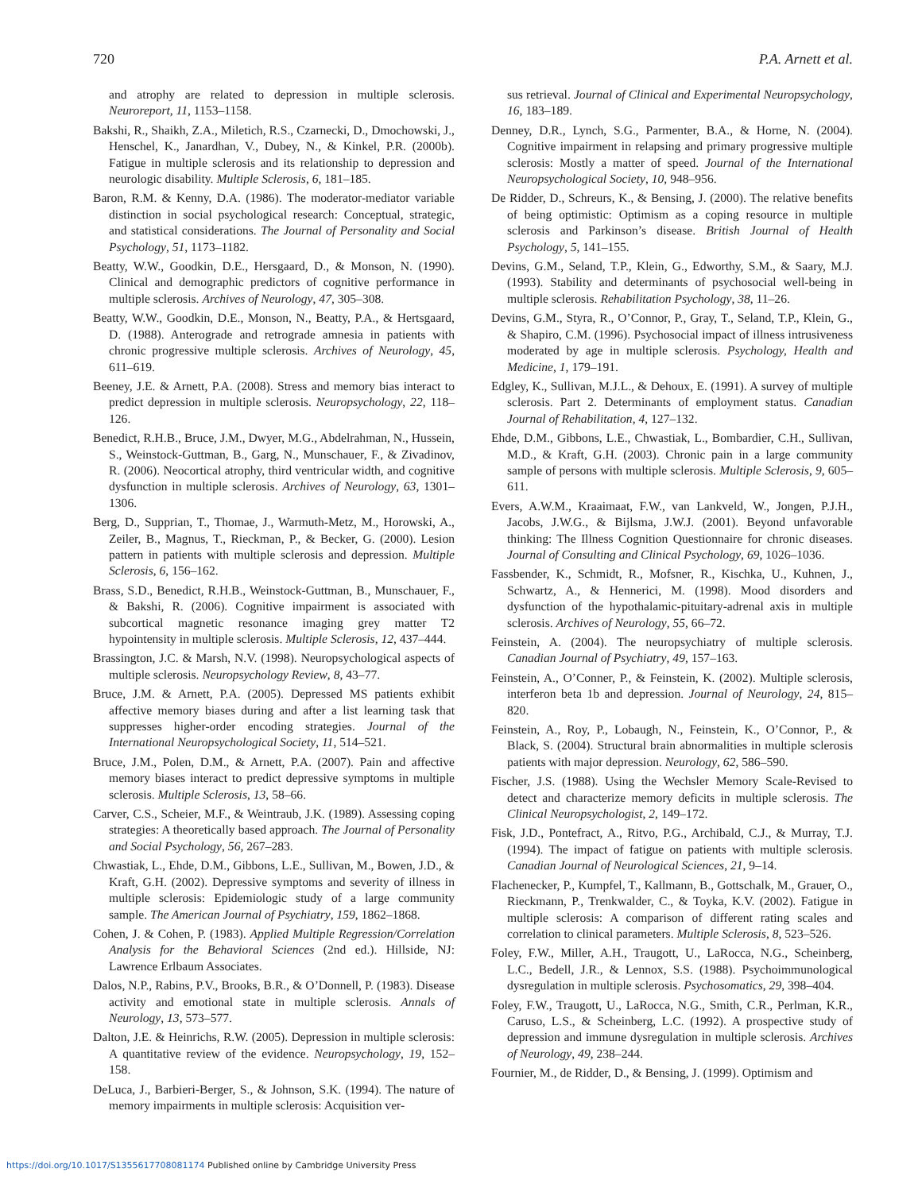720 P.A. Arnett et al.
and atrophy are related to depression in multiple sclerosis. Neuroreport, 11, 1153–1158.
Bakshi, R., Shaikh, Z.A., Miletich, R.S., Czarnecki, D., Dmochowski, J., Henschel, K., Janardhan, V., Dubey, N., & Kinkel, P.R. (2000b). Fatigue in multiple sclerosis and its relationship to depression and neurologic disability. Multiple Sclerosis, 6, 181–185.
Baron, R.M. & Kenny, D.A. (1986). The moderator-mediator variable distinction in social psychological research: Conceptual, strategic, and statistical considerations. The Journal of Personality and Social Psychology, 51, 1173–1182.
Beatty, W.W., Goodkin, D.E., Hersgaard, D., & Monson, N. (1990). Clinical and demographic predictors of cognitive performance in multiple sclerosis. Archives of Neurology, 47, 305–308.
Beatty, W.W., Goodkin, D.E., Monson, N., Beatty, P.A., & Hertsgaard, D. (1988). Anterograde and retrograde amnesia in patients with chronic progressive multiple sclerosis. Archives of Neurology, 45, 611–619.
Beeney, J.E. & Arnett, P.A. (2008). Stress and memory bias interact to predict depression in multiple sclerosis. Neuropsychology, 22, 118–126.
Benedict, R.H.B., Bruce, J.M., Dwyer, M.G., Abdelrahman, N., Hussein, S., Weinstock-Guttman, B., Garg, N., Munschauer, F., & Zivadinov, R. (2006). Neocortical atrophy, third ventricular width, and cognitive dysfunction in multiple sclerosis. Archives of Neurology, 63, 1301–1306.
Berg, D., Supprian, T., Thomae, J., Warmuth-Metz, M., Horowski, A., Zeiler, B., Magnus, T., Rieckman, P., & Becker, G. (2000). Lesion pattern in patients with multiple sclerosis and depression. Multiple Sclerosis, 6, 156–162.
Brass, S.D., Benedict, R.H.B., Weinstock-Guttman, B., Munschauer, F., & Bakshi, R. (2006). Cognitive impairment is associated with subcortical magnetic resonance imaging grey matter T2 hypointensity in multiple sclerosis. Multiple Sclerosis, 12, 437–444.
Brassington, J.C. & Marsh, N.V. (1998). Neuropsychological aspects of multiple sclerosis. Neuropsychology Review, 8, 43–77.
Bruce, J.M. & Arnett, P.A. (2005). Depressed MS patients exhibit affective memory biases during and after a list learning task that suppresses higher-order encoding strategies. Journal of the International Neuropsychological Society, 11, 514–521.
Bruce, J.M., Polen, D.M., & Arnett, P.A. (2007). Pain and affective memory biases interact to predict depressive symptoms in multiple sclerosis. Multiple Sclerosis, 13, 58–66.
Carver, C.S., Scheier, M.F., & Weintraub, J.K. (1989). Assessing coping strategies: A theoretically based approach. The Journal of Personality and Social Psychology, 56, 267–283.
Chwastiak, L., Ehde, D.M., Gibbons, L.E., Sullivan, M., Bowen, J.D., & Kraft, G.H. (2002). Depressive symptoms and severity of illness in multiple sclerosis: Epidemiologic study of a large community sample. The American Journal of Psychiatry, 159, 1862–1868.
Cohen, J. & Cohen, P. (1983). Applied Multiple Regression/Correlation Analysis for the Behavioral Sciences (2nd ed.). Hillside, NJ: Lawrence Erlbaum Associates.
Dalos, N.P., Rabins, P.V., Brooks, B.R., & O’Donnell, P. (1983). Disease activity and emotional state in multiple sclerosis. Annals of Neurology, 13, 573–577.
Dalton, J.E. & Heinrichs, R.W. (2005). Depression in multiple sclerosis: A quantitative review of the evidence. Neuropsychology, 19, 152–158.
DeLuca, J., Barbieri-Berger, S., & Johnson, S.K. (1994). The nature of memory impairments in multiple sclerosis: Acquisition ver-
sus retrieval. Journal of Clinical and Experimental Neuropsychology, 16, 183–189.
Denney, D.R., Lynch, S.G., Parmenter, B.A., & Horne, N. (2004). Cognitive impairment in relapsing and primary progressive multiple sclerosis: Mostly a matter of speed. Journal of the International Neuropsychological Society, 10, 948–956.
De Ridder, D., Schreurs, K., & Bensing, J. (2000). The relative benefits of being optimistic: Optimism as a coping resource in multiple sclerosis and Parkinson’s disease. British Journal of Health Psychology, 5, 141–155.
Devins, G.M., Seland, T.P., Klein, G., Edworthy, S.M., & Saary, M.J. (1993). Stability and determinants of psychosocial well-being in multiple sclerosis. Rehabilitation Psychology, 38, 11–26.
Devins, G.M., Styra, R., O’Connor, P., Gray, T., Seland, T.P., Klein, G., & Shapiro, C.M. (1996). Psychosocial impact of illness intrusiveness moderated by age in multiple sclerosis. Psychology, Health and Medicine, 1, 179–191.
Edgley, K., Sullivan, M.J.L., & Dehoux, E. (1991). A survey of multiple sclerosis. Part 2. Determinants of employment status. Canadian Journal of Rehabilitation, 4, 127–132.
Ehde, D.M., Gibbons, L.E., Chwastiak, L., Bombardier, C.H., Sullivan, M.D., & Kraft, G.H. (2003). Chronic pain in a large community sample of persons with multiple sclerosis. Multiple Sclerosis, 9, 605–611.
Evers, A.W.M., Kraaimaat, F.W., van Lankveld, W., Jongen, P.J.H., Jacobs, J.W.G., & Bijlsma, J.W.J. (2001). Beyond unfavorable thinking: The Illness Cognition Questionnaire for chronic diseases. Journal of Consulting and Clinical Psychology, 69, 1026–1036.
Fassbender, K., Schmidt, R., Mofsner, R., Kischka, U., Kuhnen, J., Schwartz, A., & Hennerici, M. (1998). Mood disorders and dysfunction of the hypothalamic-pituitary-adrenal axis in multiple sclerosis. Archives of Neurology, 55, 66–72.
Feinstein, A. (2004). The neuropsychiatry of multiple sclerosis. Canadian Journal of Psychiatry, 49, 157–163.
Feinstein, A., O’Conner, P., & Feinstein, K. (2002). Multiple sclerosis, interferon beta 1b and depression. Journal of Neurology, 24, 815–820.
Feinstein, A., Roy, P., Lobaugh, N., Feinstein, K., O’Connor, P., & Black, S. (2004). Structural brain abnormalities in multiple sclerosis patients with major depression. Neurology, 62, 586–590.
Fischer, J.S. (1988). Using the Wechsler Memory Scale-Revised to detect and characterize memory deficits in multiple sclerosis. The Clinical Neuropsychologist, 2, 149–172.
Fisk, J.D., Pontefract, A., Ritvo, P.G., Archibald, C.J., & Murray, T.J. (1994). The impact of fatigue on patients with multiple sclerosis. Canadian Journal of Neurological Sciences, 21, 9–14.
Flachenecker, P., Kumpfel, T., Kallmann, B., Gottschalk, M., Grauer, O., Rieckmann, P., Trenkwalder, C., & Toyka, K.V. (2002). Fatigue in multiple sclerosis: A comparison of different rating scales and correlation to clinical parameters. Multiple Sclerosis, 8, 523–526.
Foley, F.W., Miller, A.H., Traugott, U., LaRocca, N.G., Scheinberg, L.C., Bedell, J.R., & Lennox, S.S. (1988). Psychoimmunological dysregulation in multiple sclerosis. Psychosomatics, 29, 398–404.
Foley, F.W., Traugott, U., LaRocca, N.G., Smith, C.R., Perlman, K.R., Caruso, L.S., & Scheinberg, L.C. (1992). A prospective study of depression and immune dysregulation in multiple sclerosis. Archives of Neurology, 49, 238–244.
Fournier, M., de Ridder, D., & Bensing, J. (1999). Optimism and
https://doi.org/10.1017/S1355617708081174 Published online by Cambridge University Press